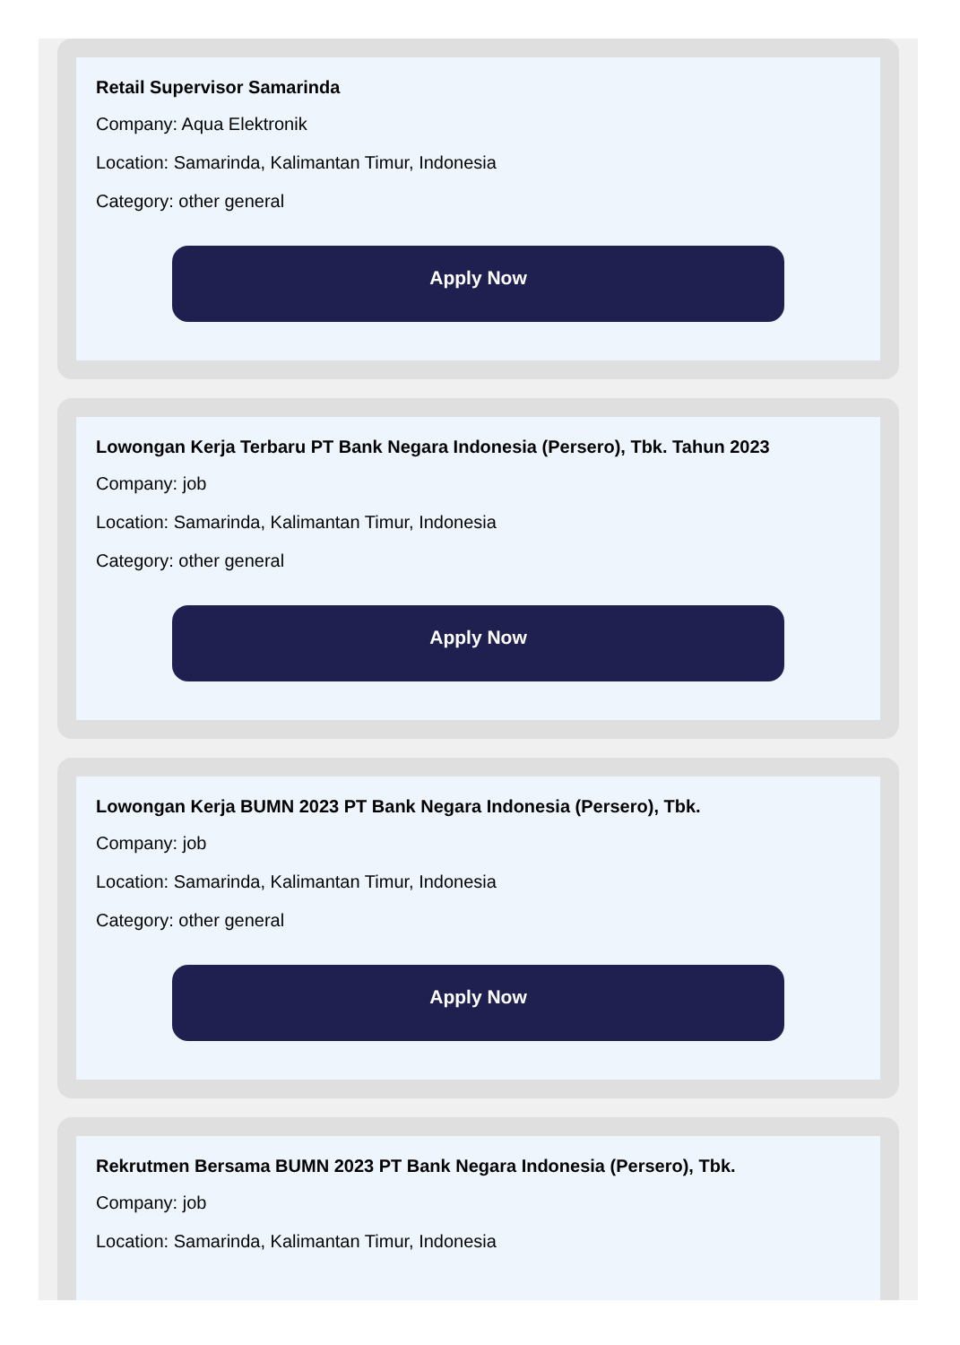Retail Supervisor Samarinda
Company: Aqua Elektronik
Location: Samarinda, Kalimantan Timur, Indonesia
Category: other general
Apply Now
Lowongan Kerja Terbaru PT Bank Negara Indonesia (Persero), Tbk. Tahun 2023
Company: job
Location: Samarinda, Kalimantan Timur, Indonesia
Category: other general
Apply Now
Lowongan Kerja BUMN 2023 PT Bank Negara Indonesia (Persero), Tbk.
Company: job
Location: Samarinda, Kalimantan Timur, Indonesia
Category: other general
Apply Now
Rekrutmen Bersama BUMN 2023 PT Bank Negara Indonesia (Persero), Tbk.
Company: job
Location: Samarinda, Kalimantan Timur, Indonesia